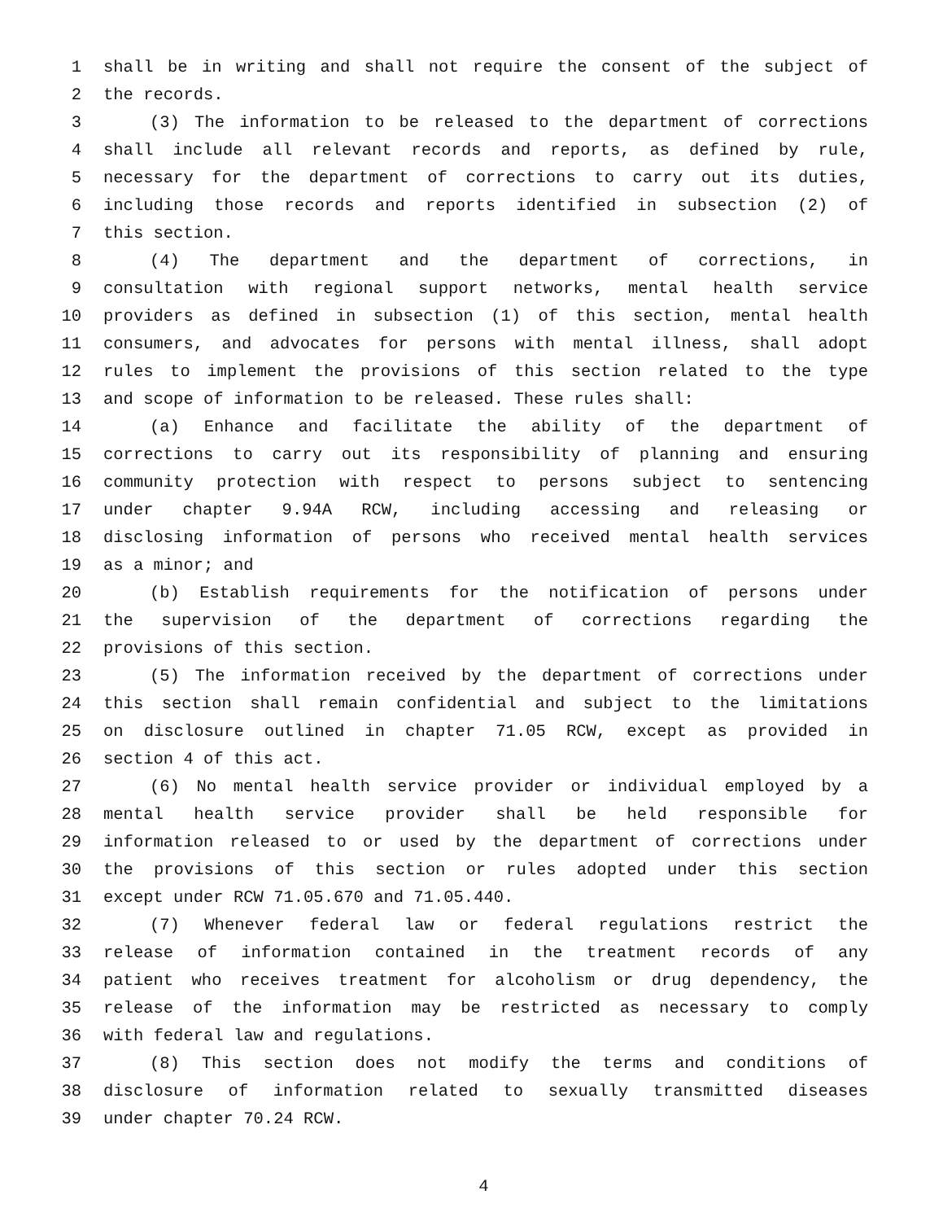1 shall be in writing and shall not require the consent of the subject of
2 the records.
3 (3) The information to be released to the department of corrections
4 shall include all relevant records and reports, as defined by rule,
5 necessary for the department of corrections to carry out its duties,
6 including those records and reports identified in subsection (2) of
7 this section.
8 (4) The department and the department of corrections, in
9 consultation with regional support networks, mental health service
10 providers as defined in subsection (1) of this section, mental health
11 consumers, and advocates for persons with mental illness, shall adopt
12 rules to implement the provisions of this section related to the type
13 and scope of information to be released. These rules shall:
14 (a) Enhance and facilitate the ability of the department of
15 corrections to carry out its responsibility of planning and ensuring
16 community protection with respect to persons subject to sentencing
17 under chapter 9.94A RCW, including accessing and releasing or
18 disclosing information of persons who received mental health services
19 as a minor; and
20 (b) Establish requirements for the notification of persons under
21 the supervision of the department of corrections regarding the
22 provisions of this section.
23 (5) The information received by the department of corrections under
24 this section shall remain confidential and subject to the limitations
25 on disclosure outlined in chapter 71.05 RCW, except as provided in
26 section 4 of this act.
27 (6) No mental health service provider or individual employed by a
28 mental health service provider shall be held responsible for
29 information released to or used by the department of corrections under
30 the provisions of this section or rules adopted under this section
31 except under RCW 71.05.670 and 71.05.440.
32 (7) Whenever federal law or federal regulations restrict the
33 release of information contained in the treatment records of any
34 patient who receives treatment for alcoholism or drug dependency, the
35 release of the information may be restricted as necessary to comply
36 with federal law and regulations.
37 (8) This section does not modify the terms and conditions of
38 disclosure of information related to sexually transmitted diseases
39 under chapter 70.24 RCW.
4